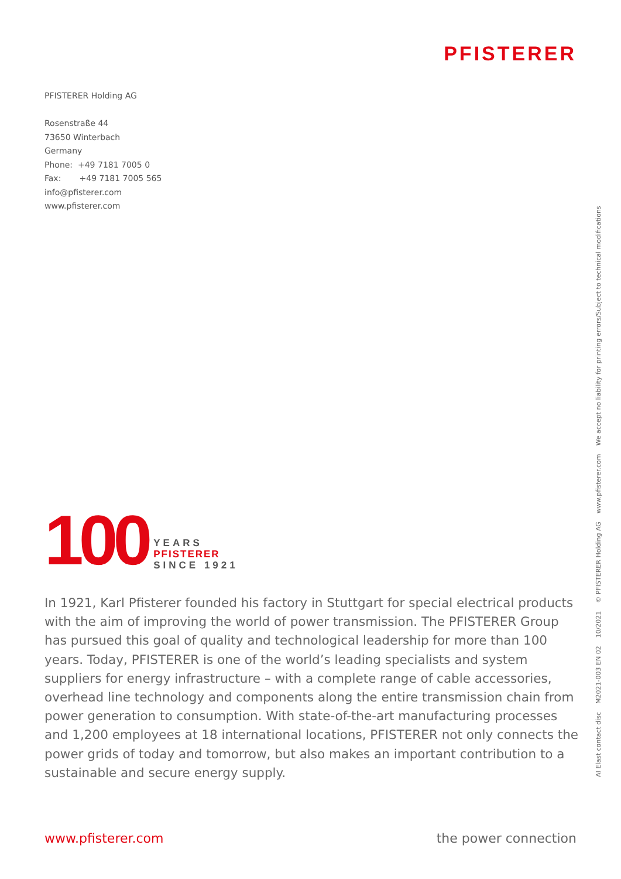PFISTERER
PFISTERER Holding AG
Rosenstraße 44
73650 Winterbach
Germany
Phone: +49 7181 7005 0
Fax: +49 7181 7005 565
info@pfisterer.com
www.pfisterer.com
100
YEARS
PFISTERER
SINCE 1921
In 1921, Karl Pfisterer founded his factory in Stuttgart for special electrical products with the aim of improving the world of power transmission. The PFISTERER Group has pursued this goal of quality and technological leadership for more than 100 years. Today, PFISTERER is one of the world’s leading specialists and system suppliers for energy infrastructure – with a complete range of cable accessories, overhead line technology and components along the entire transmission chain from power generation to consumption. With state-of-the-art manufacturing processes and 1,200 employees at 18 international locations, PFISTERER not only connects the power grids of today and tomorrow, but also makes an important contribution to a sustainable and secure energy supply.
www.pfisterer.com the power connection
AI Elast contact disc M2021-003 EN 02 10/2021 © PFISTERER Holding AG www.pfisterer.com We accept no liability for printing errors/Subject to technical modifications